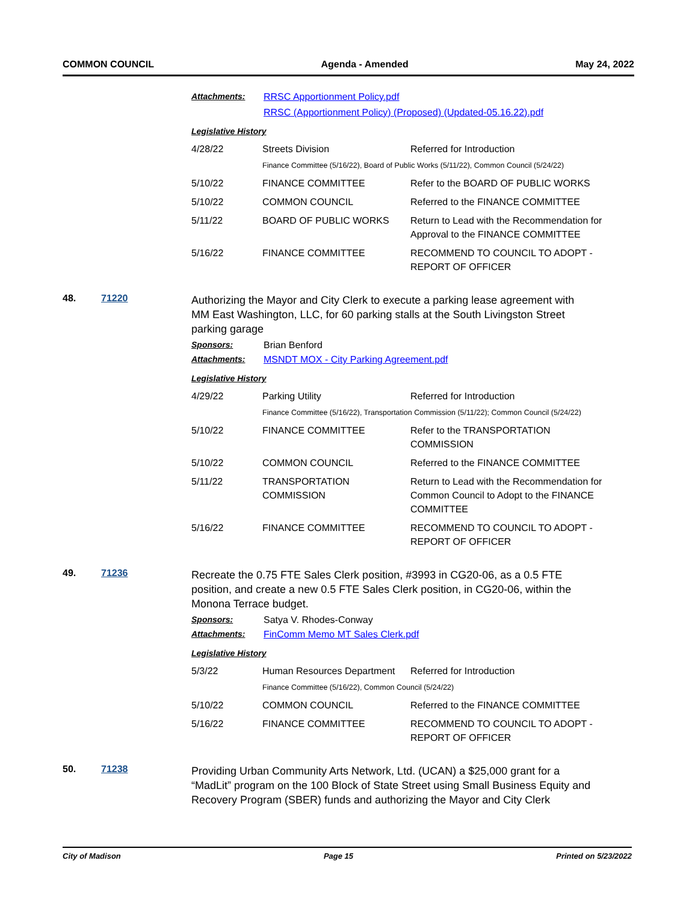COMMON COUNCIL Agenda - Amended May 24, 2022
Attachments: RRSC Apportionment Policy.pdf
RRSC (Apportionment Policy) (Proposed) (Updated-05.16.22).pdf
Legislative History
| 4/28/22 | Streets Division | Referred for Introduction |
| | Finance Committee (5/16/22), Board of Public Works (5/11/22), Common Council (5/24/22) | |
| 5/10/22 | FINANCE COMMITTEE | Refer to the BOARD OF PUBLIC WORKS |
| 5/10/22 | COMMON COUNCIL | Referred to the FINANCE COMMITTEE |
| 5/11/22 | BOARD OF PUBLIC WORKS | Return to Lead with the Recommendation for Approval to the FINANCE COMMITTEE |
| 5/16/22 | FINANCE COMMITTEE | RECOMMEND TO COUNCIL TO ADOPT - REPORT OF OFFICER |
48. 71220 Authorizing the Mayor and City Clerk to execute a parking lease agreement with MM East Washington, LLC, for 60 parking stalls at the South Livingston Street parking garage
Sponsors: Brian Benford
Attachments: MSNDT MOX - City Parking Agreement.pdf
Legislative History
| 4/29/22 | Parking Utility | Referred for Introduction |
| | Finance Committee (5/16/22), Transportation Commission (5/11/22); Common Council (5/24/22) | |
| 5/10/22 | FINANCE COMMITTEE | Refer to the TRANSPORTATION COMMISSION |
| 5/10/22 | COMMON COUNCIL | Referred to the FINANCE COMMITTEE |
| 5/11/22 | TRANSPORTATION COMMISSION | Return to Lead with the Recommendation for Common Council to Adopt to the FINANCE COMMITTEE |
| 5/16/22 | FINANCE COMMITTEE | RECOMMEND TO COUNCIL TO ADOPT - REPORT OF OFFICER |
49. 71236 Recreate the 0.75 FTE Sales Clerk position, #3993 in CG20-06, as a 0.5 FTE position, and create a new 0.5 FTE Sales Clerk position, in CG20-06, within the Monona Terrace budget.
Sponsors: Satya V. Rhodes-Conway
Attachments: FinComm Memo MT Sales Clerk.pdf
Legislative History
| 5/3/22 | Human Resources Department | Referred for Introduction |
| | Finance Committee (5/16/22), Common Council (5/24/22) | |
| 5/10/22 | COMMON COUNCIL | Referred to the FINANCE COMMITTEE |
| 5/16/22 | FINANCE COMMITTEE | RECOMMEND TO COUNCIL TO ADOPT - REPORT OF OFFICER |
50. 71238 Providing Urban Community Arts Network, Ltd. (UCAN) a $25,000 grant for a “MadLit” program on the 100 Block of State Street using Small Business Equity and Recovery Program (SBER) funds and authorizing the Mayor and City Clerk
City of Madison Page 15 Printed on 5/23/2022